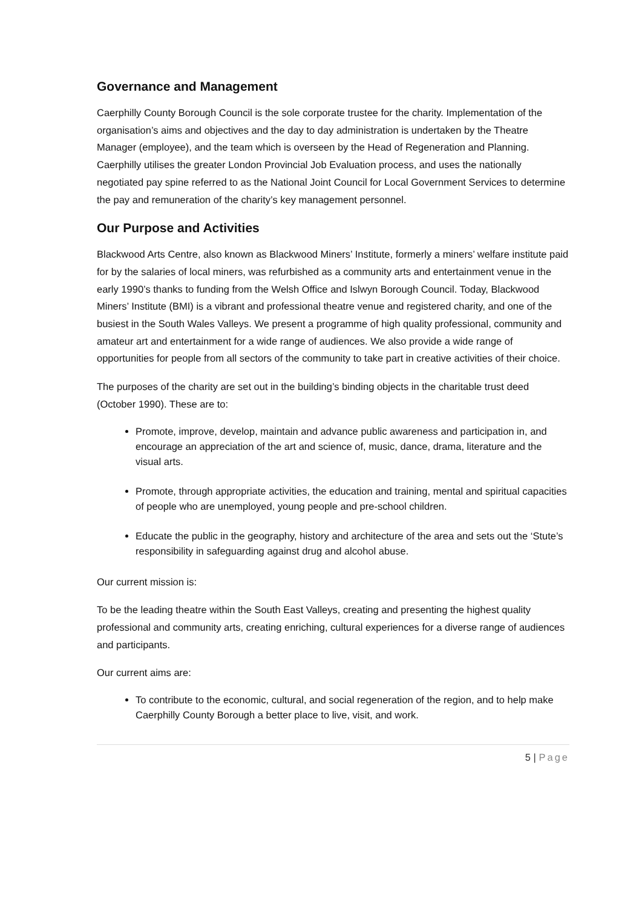Governance and Management
Caerphilly County Borough Council is the sole corporate trustee for the charity. Implementation of the organisation’s aims and objectives and the day to day administration is undertaken by the Theatre Manager (employee), and the team which is overseen by the Head of Regeneration and Planning. Caerphilly utilises the greater London Provincial Job Evaluation process, and uses the nationally negotiated pay spine referred to as the National Joint Council for Local Government Services to determine the pay and remuneration of the charity’s key management personnel.
Our Purpose and Activities
Blackwood Arts Centre, also known as Blackwood Miners’ Institute, formerly a miners’ welfare institute paid for by the salaries of local miners, was refurbished as a community arts and entertainment venue in the early 1990’s thanks to funding from the Welsh Office and Islwyn Borough Council. Today, Blackwood Miners’ Institute (BMI) is a vibrant and professional theatre venue and registered charity, and one of the busiest in the South Wales Valleys. We present a programme of high quality professional, community and amateur art and entertainment for a wide range of audiences. We also provide a wide range of opportunities for people from all sectors of the community to take part in creative activities of their choice.
The purposes of the charity are set out in the building’s binding objects in the charitable trust deed (October 1990). These are to:
Promote, improve, develop, maintain and advance public awareness and participation in, and encourage an appreciation of the art and science of, music, dance, drama, literature and the visual arts.
Promote, through appropriate activities, the education and training, mental and spiritual capacities of people who are unemployed, young people and pre-school children.
Educate the public in the geography, history and architecture of the area and sets out the ‘Stute’s responsibility in safeguarding against drug and alcohol abuse.
Our current mission is:
To be the leading theatre within the South East Valleys, creating and presenting the highest quality professional and community arts, creating enriching, cultural experiences for a diverse range of audiences and participants.
Our current aims are:
To contribute to the economic, cultural, and social regeneration of the region, and to help make Caerphilly County Borough a better place to live, visit, and work.
5 | Page